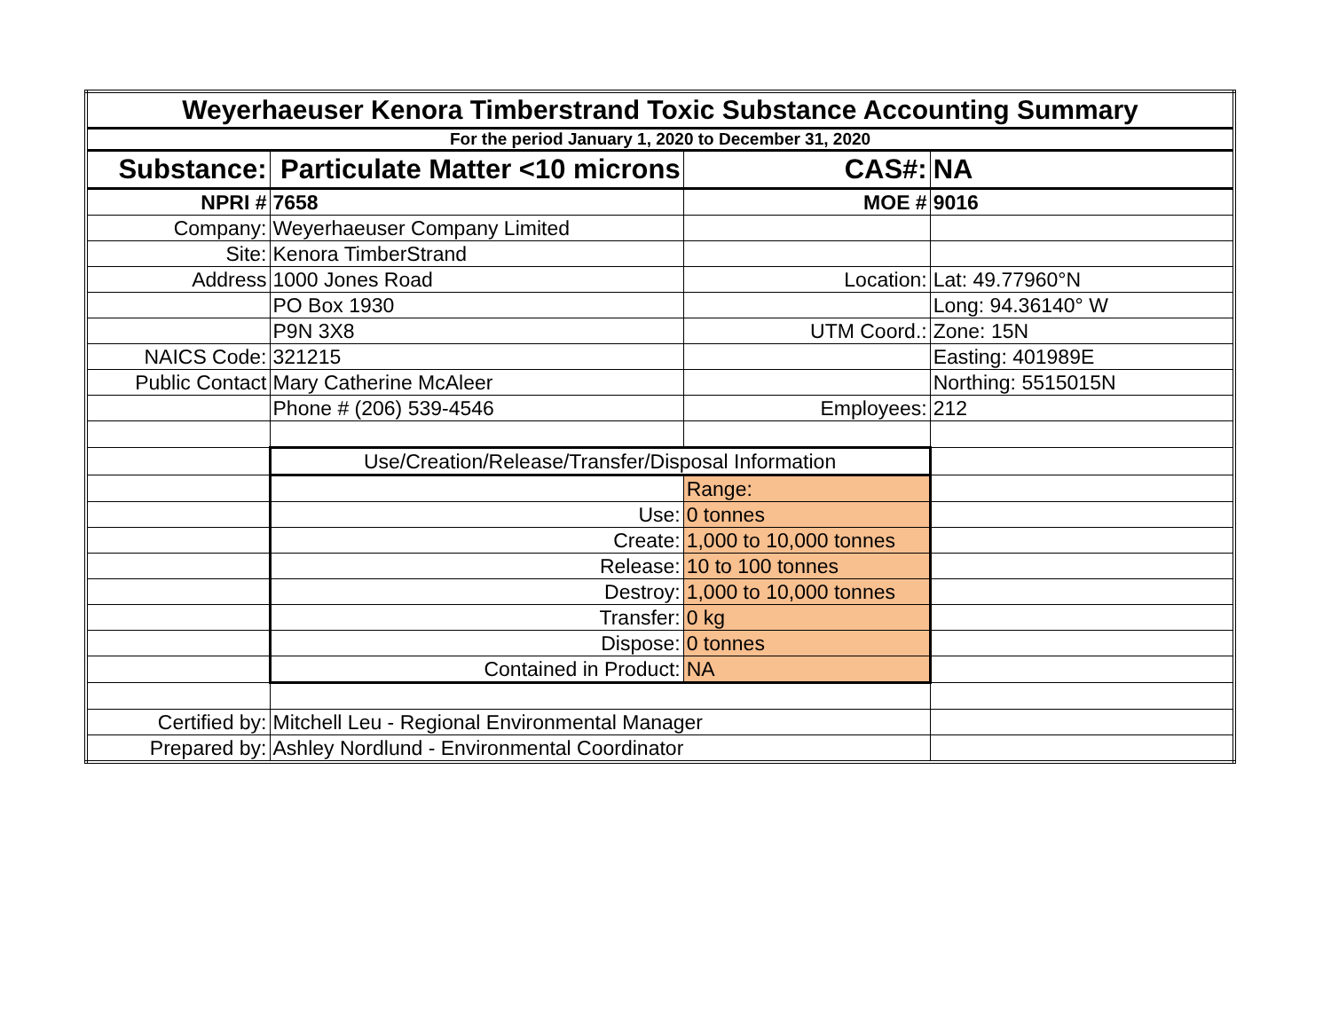| Weyerhaeuser Kenora Timberstrand Toxic Substance Accounting Summary | | | |
| For the period January 1, 2020 to December 31, 2020 | | | |
| Substance: | Particulate Matter <10 microns | CAS#: | NA |
| NPRI # | 7658 | MOE # | 9016 |
| Company: | Weyerhaeuser Company Limited | | |
| Site: | Kenora TimberStrand | | |
| Address | 1000 Jones Road | Location: | Lat: 49.77960°N |
| | PO Box 1930 | | Long: 94.36140° W |
| | P9N 3X8 | UTM Coord.: | Zone: 15N |
| NAICS Code: | 321215 | | Easting: 401989E |
| Public Contact | Mary Catherine McAleer | | Northing: 5515015N |
| | Phone # (206) 539-4546 | Employees: | 212 |
| | Use/Creation/Release/Transfer/Disposal Information | | |
| | | Range: | |
| | Use: | 0 tonnes | |
| | Create: | 1,000 to 10,000 tonnes | |
| | Release: | 10 to 100 tonnes | |
| | Destroy: | 1,000 to 10,000 tonnes | |
| | Transfer: | 0 kg | |
| | Dispose: | 0 tonnes | |
| | Contained in Product: | NA | |
| Certified by: | Mitchell Leu - Regional Environmental Manager | | |
| Prepared by: | Ashley Nordlund - Environmental Coordinator | | |